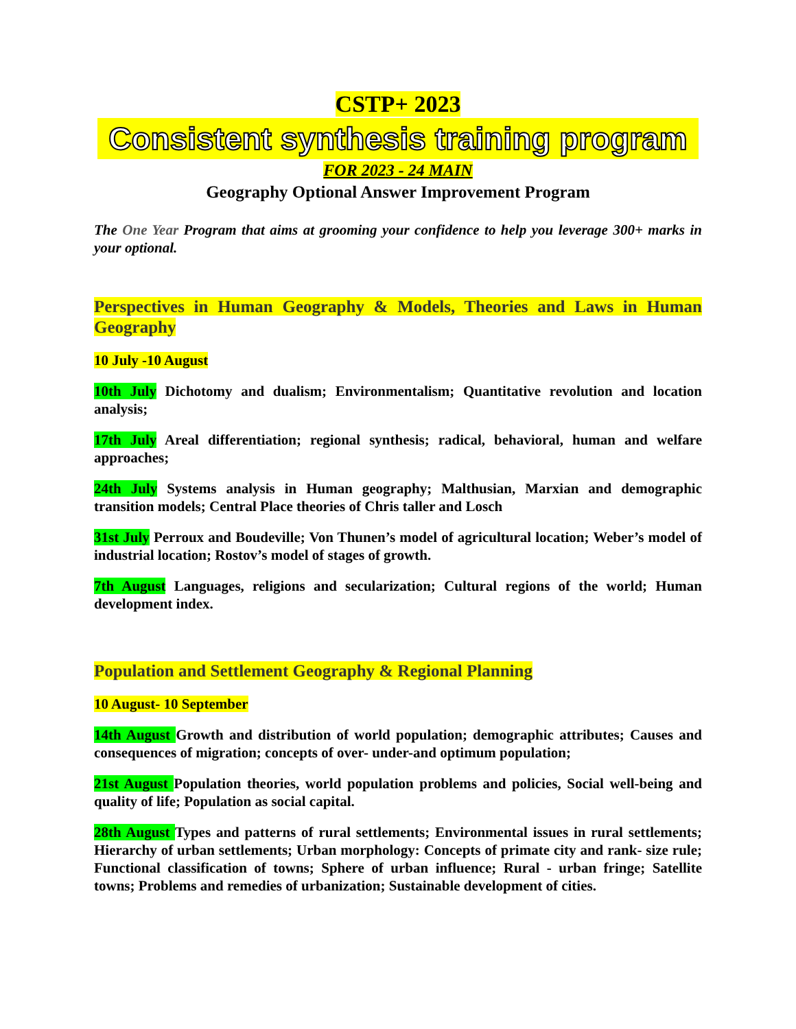CSTP+ 2023
Consistent synthesis training program
FOR 2023 - 24 MAIN
Geography Optional Answer Improvement Program
The One Year Program that aims at grooming your confidence to help you leverage 300+ marks in your optional.
Perspectives in Human Geography & Models, Theories and Laws in Human Geography
10 July -10 August
10th July Dichotomy and dualism; Environmentalism; Quantitative revolution and location analysis;
17th July Areal differentiation; regional synthesis; radical, behavioral, human and welfare approaches;
24th July Systems analysis in Human geography; Malthusian, Marxian and demographic transition models; Central Place theories of Chris taller and Losch
31st July Perroux and Boudeville; Von Thunen’s model of agricultural location; Weber’s model of industrial location; Rostov’s model of stages of growth.
7th August Languages, religions and secularization; Cultural regions of the world; Human development index.
Population and Settlement Geography & Regional Planning
10 August- 10 September
14th August Growth and distribution of world population; demographic attributes; Causes and consequences of migration; concepts of over- under-and optimum population;
21st August Population theories, world population problems and policies, Social well-being and quality of life; Population as social capital.
28th August Types and patterns of rural settlements; Environmental issues in rural settlements; Hierarchy of urban settlements; Urban morphology: Concepts of primate city and rank- size rule; Functional classification of towns; Sphere of urban influence; Rural - urban fringe; Satellite towns; Problems and remedies of urbanization; Sustainable development of cities.